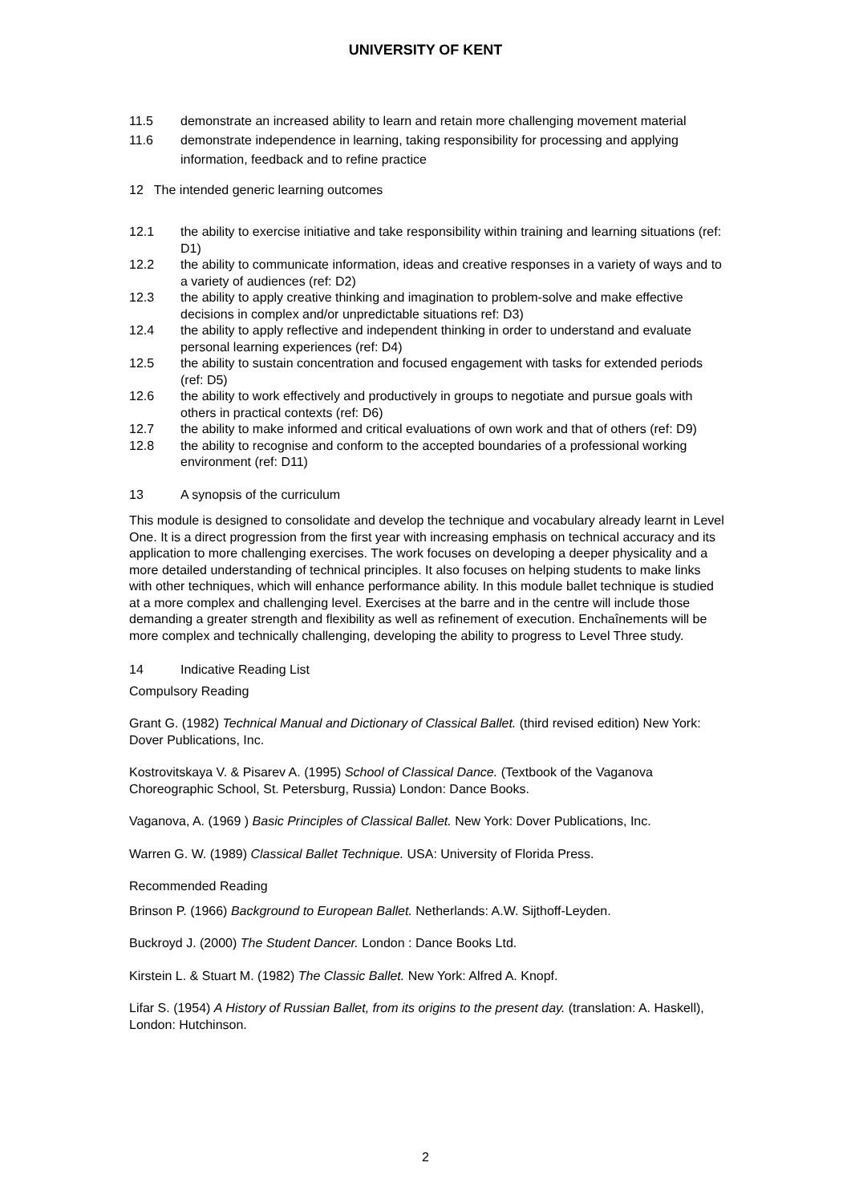UNIVERSITY OF KENT
11.5 demonstrate an increased ability to learn and retain more challenging movement material
11.6 demonstrate independence in learning, taking responsibility for processing and applying information, feedback and to refine practice
12 The intended generic learning outcomes
12.1 the ability to exercise initiative and take responsibility within training and learning situations (ref: D1)
12.2 the ability to communicate information, ideas and creative responses in a variety of ways and to a variety of audiences (ref: D2)
12.3 the ability to apply creative thinking and imagination to problem-solve and make effective decisions in complex and/or unpredictable situations ref: D3)
12.4 the ability to apply reflective and independent thinking in order to understand and evaluate personal learning experiences (ref: D4)
12.5 the ability to sustain concentration and focused engagement with tasks for extended periods (ref: D5)
12.6 the ability to work effectively and productively in groups to negotiate and pursue goals with others in practical contexts (ref: D6)
12.7 the ability to make informed and critical evaluations of own work and that of others (ref: D9)
12.8 the ability to recognise and conform to the accepted boundaries of a professional working environment (ref: D11)
13 A synopsis of the curriculum
This module is designed to consolidate and develop the technique and vocabulary already learnt in Level One. It is a direct progression from the first year with increasing emphasis on technical accuracy and its application to more challenging exercises. The work focuses on developing a deeper physicality and a more detailed understanding of technical principles. It also focuses on helping students to make links with other techniques, which will enhance performance ability. In this module ballet technique is studied at a more complex and challenging level. Exercises at the barre and in the centre will include those demanding a greater strength and flexibility as well as refinement of execution. Enchaînements will be more complex and technically challenging, developing the ability to progress to Level Three study.
14 Indicative Reading List
Compulsory Reading
Grant G. (1982) Technical Manual and Dictionary of Classical Ballet. (third revised edition) New York: Dover Publications, Inc.
Kostrovitskaya V. & Pisarev A. (1995) School of Classical Dance. (Textbook of the Vaganova Choreographic School, St. Petersburg, Russia) London: Dance Books.
Vaganova, A. (1969 ) Basic Principles of Classical Ballet. New York: Dover Publications, Inc.
Warren G. W. (1989) Classical Ballet Technique. USA: University of Florida Press.
Recommended Reading
Brinson P. (1966) Background to European Ballet. Netherlands: A.W. Sijthoff-Leyden.
Buckroyd J. (2000) The Student Dancer. London : Dance Books Ltd.
Kirstein L. & Stuart M. (1982) The Classic Ballet. New York: Alfred A. Knopf.
Lifar S. (1954) A History of Russian Ballet, from its origins to the present day. (translation: A. Haskell), London: Hutchinson.
2